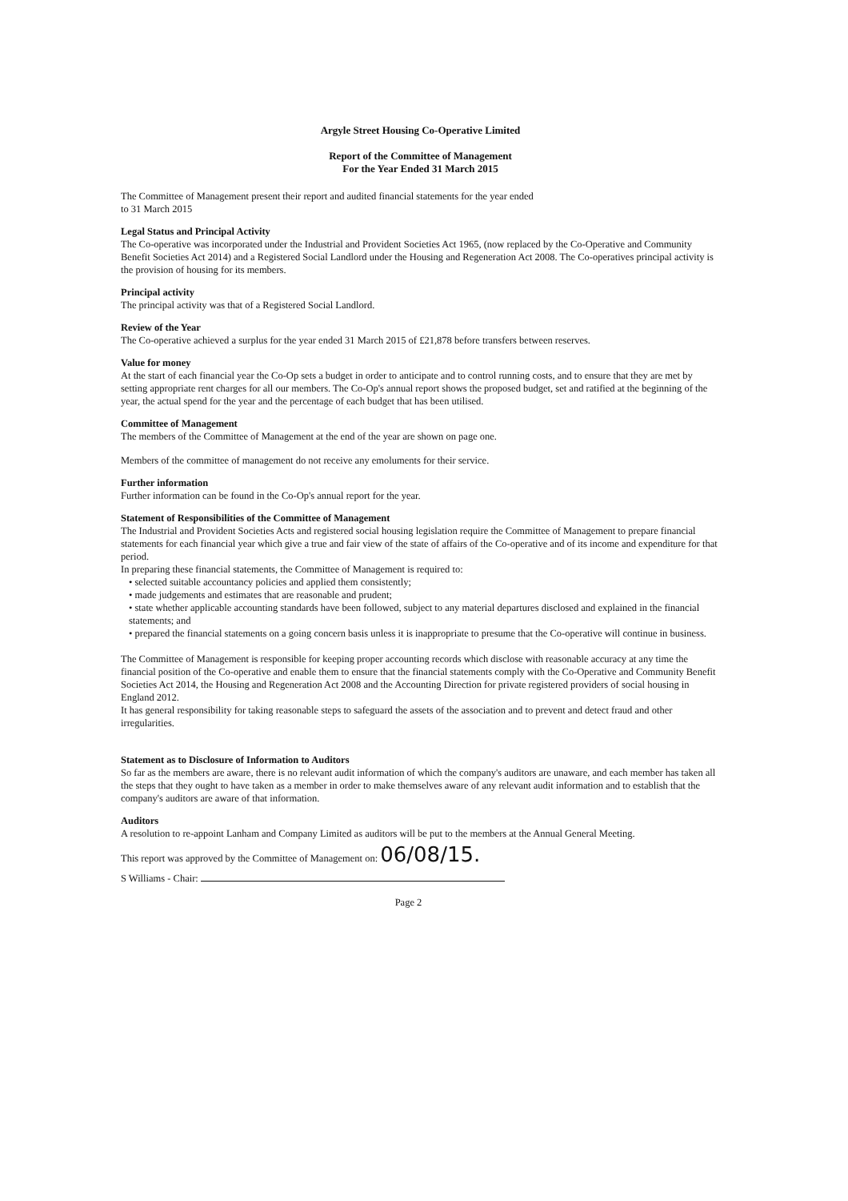Argyle Street Housing Co-Operative Limited
Report of the Committee of Management
For the Year Ended 31 March 2015
The Committee of Management present their report and audited financial statements for the year ended
to 31 March 2015
Legal Status and Principal Activity
The Co-operative was incorporated under the Industrial and Provident Societies Act 1965, (now replaced by the Co-Operative and Community Benefit Societies Act 2014) and a Registered Social Landlord under the Housing and Regeneration Act 2008. The Co-operatives principal activity is the provision of housing for its members.
Principal activity
The principal activity was that of a Registered Social Landlord.
Review of the Year
The Co-operative achieved a surplus for the year ended 31 March 2015 of £21,878 before transfers between reserves.
Value for money
At the start of each financial year the Co-Op sets a budget in order to anticipate and to control running costs, and to ensure that they are met by setting appropriate rent charges for all our members. The Co-Op's annual report shows the proposed budget, set and ratified at the beginning of the year, the actual spend for the year and the percentage of each budget that has been utilised.
Committee of Management
The members of the Committee of Management at the end of the year are shown on page one.
Members of the committee of management do not receive any emoluments for their service.
Further information
Further information can be found in the Co-Op's annual report for the year.
Statement of Responsibilities of the Committee of Management
The Industrial and Provident Societies Acts and registered social housing legislation require the Committee of Management to prepare financial statements for each financial year which give a true and fair view of the state of affairs of the Co-operative and of its income and expenditure for that period.
In preparing these financial statements, the Committee of Management is required to:
• selected suitable accountancy policies and applied them consistently;
• made judgements and estimates that are reasonable and prudent;
• state whether applicable accounting standards have been followed, subject to any material departures disclosed and explained in the financial statements; and
• prepared the financial statements on a going concern basis unless it is inappropriate to presume that the Co-operative will continue in business.
The Committee of Management is responsible for keeping proper accounting records which disclose with reasonable accuracy at any time the financial position of the Co-operative and enable them to ensure that the financial statements comply with the Co-Operative and Community Benefit Societies Act 2014, the Housing and Regeneration Act 2008 and the Accounting Direction for private registered providers of social housing in England 2012.
It has general responsibility for taking reasonable steps to safeguard the assets of the association and to prevent and detect fraud and other irregularities.
Statement as to Disclosure of Information to Auditors
So far as the members are aware, there is no relevant audit information of which the company's auditors are unaware, and each member has taken all the steps that they ought to have taken as a member in order to make themselves aware of any relevant audit information and to establish that the company's auditors are aware of that information.
Auditors
A resolution to re-appoint Lanham and Company Limited as auditors will be put to the members at the Annual General Meeting.
This report was approved by the Committee of Management on: 06/08/15.
S Williams - Chair:
Page 2